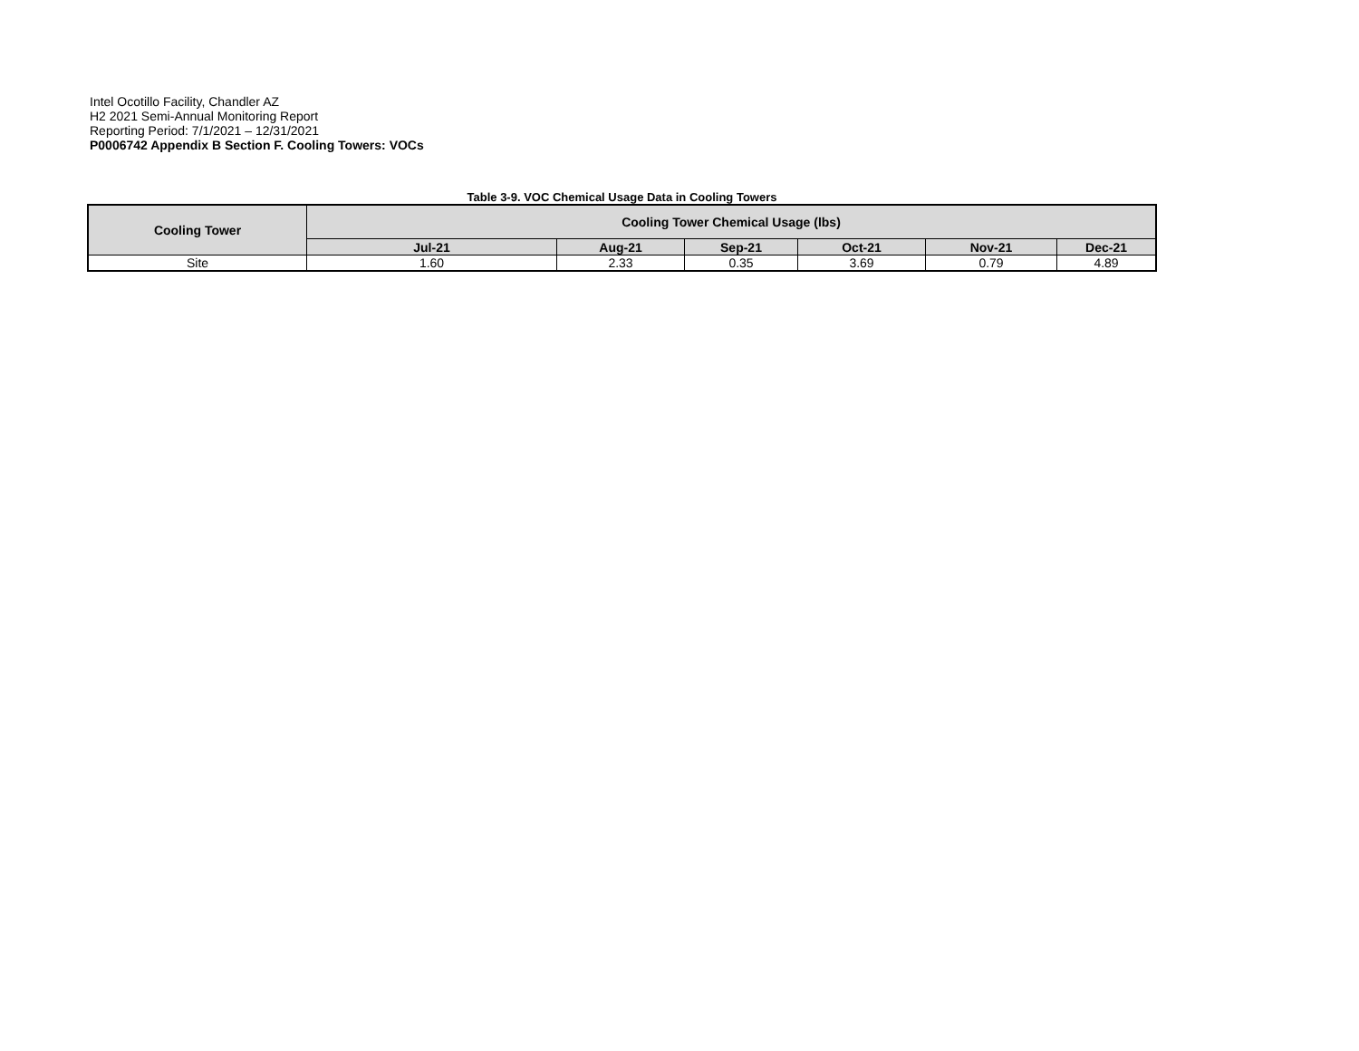Intel Ocotillo Facility, Chandler AZ
H2 2021 Semi-Annual Monitoring Report
Reporting Period: 7/1/2021 – 12/31/2021
P0006742 Appendix B Section F. Cooling Towers: VOCs
Table 3-9. VOC Chemical Usage Data in Cooling Towers
| Cooling Tower | Cooling Tower Chemical Usage (lbs) | | | | | |
| --- | --- | --- | --- | --- | --- | --- |
| | Jul-21 | Aug-21 | Sep-21 | Oct-21 | Nov-21 | Dec-21 |
| Site | 1.60 | 2.33 | 0.35 | 3.69 | 0.79 | 4.89 |